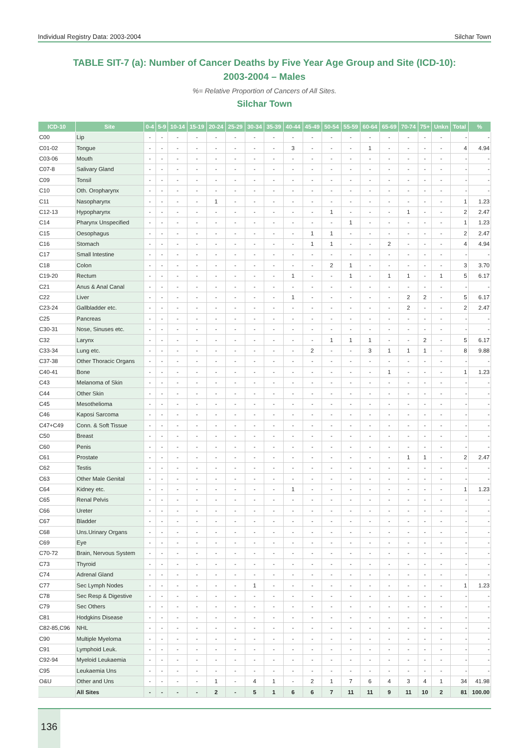Individual Registry Data: 2003-2004 Silchar Town
TABLE SIT-7 (a): Number of Cancer Deaths by Five Year Age Group and Site (ICD-10):
2003-2004 – Males
%= Relative Proportion of Cancers of All Sites.
Silchar Town
| ICD-10 | Site | 0-4 | 5-9 | 10-14 | 15-19 | 20-24 | 25-29 | 30-34 | 35-39 | 40-44 | 45-49 | 50-54 | 55-59 | 60-64 | 65-69 | 70-74 | 75+ | Unkn | Total | % |
| --- | --- | --- | --- | --- | --- | --- | --- | --- | --- | --- | --- | --- | --- | --- | --- | --- | --- | --- | --- | --- |
| C00 | Lip | - | - | - | - | - | - | - | - | - | - | - | - | - | - | - | - | - | - | - |
| C01-02 | Tongue | - | - | - | - | - | - | - | - | 3 | - | - | - | 1 | - | - | - | - | 4 | 4.94 |
| C03-06 | Mouth | - | - | - | - | - | - | - | - | - | - | - | - | - | - | - | - | - | - | - |
| C07-8 | Salivary Gland | - | - | - | - | - | - | - | - | - | - | - | - | - | - | - | - | - | - | - |
| C09 | Tonsil | - | - | - | - | - | - | - | - | - | - | - | - | - | - | - | - | - | - | - |
| C10 | Oth. Oropharynx | - | - | - | - | - | - | - | - | - | - | - | - | - | - | - | - | - | - | - |
| C11 | Nasopharynx | - | - | - | - | 1 | - | - | - | - | - | - | - | - | - | - | - | - | 1 | 1.23 |
| C12-13 | Hypopharynx | - | - | - | - | - | - | - | - | - | - | 1 | - | - | - | 1 | - | - | 2 | 2.47 |
| C14 | Pharynx Unspecified | - | - | - | - | - | - | - | - | - | - | - | 1 | - | - | - | - | - | 1 | 1.23 |
| C15 | Oesophagus | - | - | - | - | - | - | - | - | - | 1 | 1 | - | - | - | - | - | - | 2 | 2.47 |
| C16 | Stomach | - | - | - | - | - | - | - | - | - | 1 | 1 | - | - | 2 | - | - | - | 4 | 4.94 |
| C17 | Small Intestine | - | - | - | - | - | - | - | - | - | - | - | - | - | - | - | - | - | - | - |
| C18 | Colon | - | - | - | - | - | - | - | - | - | - | 2 | 1 | - | - | - | - | - | 3 | 3.70 |
| C19-20 | Rectum | - | - | - | - | - | - | - | - | 1 | - | - | 1 | - | 1 | 1 | - | 1 | 5 | 6.17 |
| C21 | Anus & Anal Canal | - | - | - | - | - | - | - | - | - | - | - | - | - | - | - | - | - | - | - |
| C22 | Liver | - | - | - | - | - | - | - | - | 1 | - | - | - | - | - | 2 | 2 | - | 5 | 6.17 |
| C23-24 | Gallbladder etc. | - | - | - | - | - | - | - | - | - | - | - | - | - | - | 2 | - | - | 2 | 2.47 |
| C25 | Pancreas | - | - | - | - | - | - | - | - | - | - | - | - | - | - | - | - | - | - | - |
| C30-31 | Nose, Sinuses etc. | - | - | - | - | - | - | - | - | - | - | - | - | - | - | - | - | - | - | - |
| C32 | Larynx | - | - | - | - | - | - | - | - | - | - | 1 | 1 | 1 | - | - | 2 | - | 5 | 6.17 |
| C33-34 | Lung etc. | - | - | - | - | - | - | - | - | - | 2 | - | - | 3 | 1 | 1 | 1 | - | 8 | 9.88 |
| C37-38 | Other Thoracic Organs | - | - | - | - | - | - | - | - | - | - | - | - | - | - | - | - | - | - | - |
| C40-41 | Bone | - | - | - | - | - | - | - | - | - | - | - | - | - | 1 | - | - | - | 1 | 1.23 |
| C43 | Melanoma of Skin | - | - | - | - | - | - | - | - | - | - | - | - | - | - | - | - | - | - | - |
| C44 | Other Skin | - | - | - | - | - | - | - | - | - | - | - | - | - | - | - | - | - | - | - |
| C45 | Mesothelioma | - | - | - | - | - | - | - | - | - | - | - | - | - | - | - | - | - | - | - |
| C46 | Kaposi Sarcoma | - | - | - | - | - | - | - | - | - | - | - | - | - | - | - | - | - | - | - |
| C47+C49 | Conn. & Soft Tissue | - | - | - | - | - | - | - | - | - | - | - | - | - | - | - | - | - | - | - |
| C50 | Breast | - | - | - | - | - | - | - | - | - | - | - | - | - | - | - | - | - | - | - |
| C60 | Penis | - | - | - | - | - | - | - | - | - | - | - | - | - | - | - | - | - | - | - |
| C61 | Prostate | - | - | - | - | - | - | - | - | - | - | - | - | - | - | 1 | 1 | - | 2 | 2.47 |
| C62 | Testis | - | - | - | - | - | - | - | - | - | - | - | - | - | - | - | - | - | - | - |
| C63 | Other Male Genital | - | - | - | - | - | - | - | - | - | - | - | - | - | - | - | - | - | - | - |
| C64 | Kidney etc. | - | - | - | - | - | - | - | - | 1 | - | - | - | - | - | - | - | - | 1 | 1.23 |
| C65 | Renal Pelvis | - | - | - | - | - | - | - | - | - | - | - | - | - | - | - | - | - | - | - |
| C66 | Ureter | - | - | - | - | - | - | - | - | - | - | - | - | - | - | - | - | - | - | - |
| C67 | Bladder | - | - | - | - | - | - | - | - | - | - | - | - | - | - | - | - | - | - | - |
| C68 | Uns.Urinary Organs | - | - | - | - | - | - | - | - | - | - | - | - | - | - | - | - | - | - | - |
| C69 | Eye | - | - | - | - | - | - | - | - | - | - | - | - | - | - | - | - | - | - | - |
| C70-72 | Brain, Nervous System | - | - | - | - | - | - | - | - | - | - | - | - | - | - | - | - | - | - | - |
| C73 | Thyroid | - | - | - | - | - | - | - | - | - | - | - | - | - | - | - | - | - | - | - |
| C74 | Adrenal Gland | - | - | - | - | - | - | - | - | - | - | - | - | - | - | - | - | - | - | - |
| C77 | Sec Lymph Nodes | - | - | - | - | - | - | 1 | - | - | - | - | - | - | - | - | - | - | 1 | 1.23 |
| C78 | Sec Resp & Digestive | - | - | - | - | - | - | - | - | - | - | - | - | - | - | - | - | - | - | - |
| C79 | Sec Others | - | - | - | - | - | - | - | - | - | - | - | - | - | - | - | - | - | - | - |
| C81 | Hodgkins Disease | - | - | - | - | - | - | - | - | - | - | - | - | - | - | - | - | - | - | - |
| C82-85,C96 | NHL | - | - | - | - | - | - | - | - | - | - | - | - | - | - | - | - | - | - | - |
| C90 | Multiple Myeloma | - | - | - | - | - | - | - | - | - | - | - | - | - | - | - | - | - | - | - |
| C91 | Lymphoid Leuk. | - | - | - | - | - | - | - | - | - | - | - | - | - | - | - | - | - | - | - |
| C92-94 | Myeloid Leukaemia | - | - | - | - | - | - | - | - | - | - | - | - | - | - | - | - | - | - | - |
| C95 | Leukaemia Uns | - | - | - | - | - | - | - | - | - | - | - | - | - | - | - | - | - | - | - |
| O&U | Other and Uns | - | - | - | - | 1 | - | 4 | 1 | - | 2 | 1 | 7 | 6 | 4 | 3 | 4 | 1 | 34 | 41.98 |
| | All Sites | - | - | - | - | 2 | - | 5 | 1 | 6 | 6 | 7 | 11 | 11 | 9 | 11 | 10 | 2 | 81 | 100.00 |
136